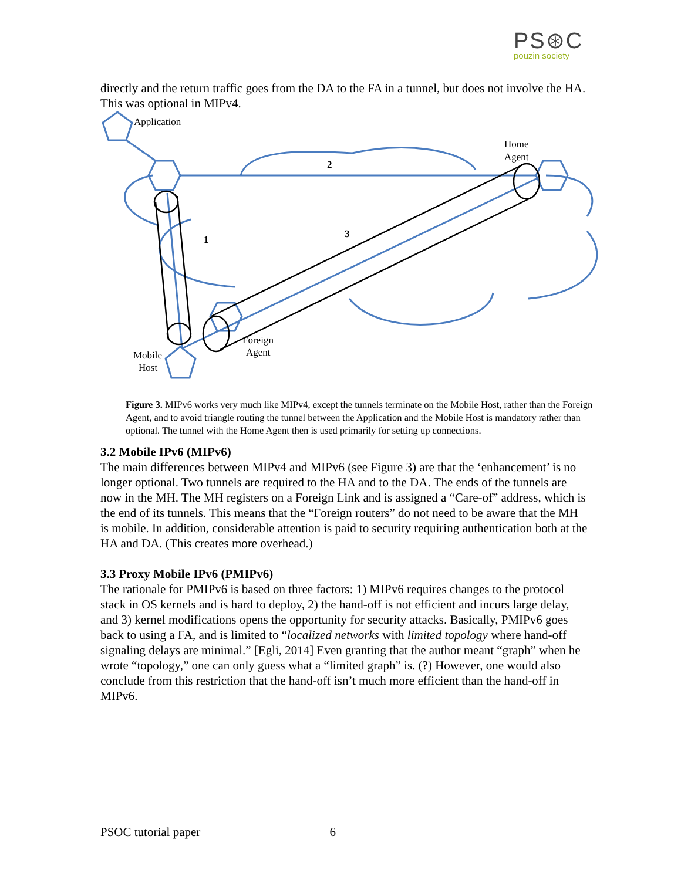PS⊛C
pouzin society
directly and the return traffic goes from the DA to the FA in a tunnel, but does not involve the HA. This was optional in MIPv4.
Application
Home
Agent
2
3
1
Foreign
Agent
Mobile
Host
Figure 3. MIPv6 works very much like MIPv4, except the tunnels terminate on the Mobile Host, rather than the Foreign Agent, and to avoid triangle routing the tunnel between the Application and the Mobile Host is mandatory rather than optional. The tunnel with the Home Agent then is used primarily for setting up connections.
3.2 Mobile IPv6 (MIPv6)
The main differences between MIPv4 and MIPv6 (see Figure 3) are that the ‘enhancement’ is no longer optional. Two tunnels are required to the HA and to the DA. The ends of the tunnels are now in the MH. The MH registers on a Foreign Link and is assigned a “Care-of” address, which is the end of its tunnels. This means that the “Foreign routers” do not need to be aware that the MH is mobile. In addition, considerable attention is paid to security requiring authentication both at the HA and DA. (This creates more overhead.)
3.3 Proxy Mobile IPv6 (PMIPv6)
The rationale for PMIPv6 is based on three factors: 1) MIPv6 requires changes to the protocol stack in OS kernels and is hard to deploy, 2) the hand-off is not efficient and incurs large delay, and 3) kernel modifications opens the opportunity for security attacks. Basically, PMIPv6 goes back to using a FA, and is limited to “localized networks with limited topology where hand-off signaling delays are minimal.” [Egli, 2014] Even granting that the author meant “graph” when he wrote “topology,” one can only guess what a “limited graph” is. (?) However, one would also conclude from this restriction that the hand-off isn’t much more efficient than the hand-off in MIPv6.
PSOC tutorial paper 6